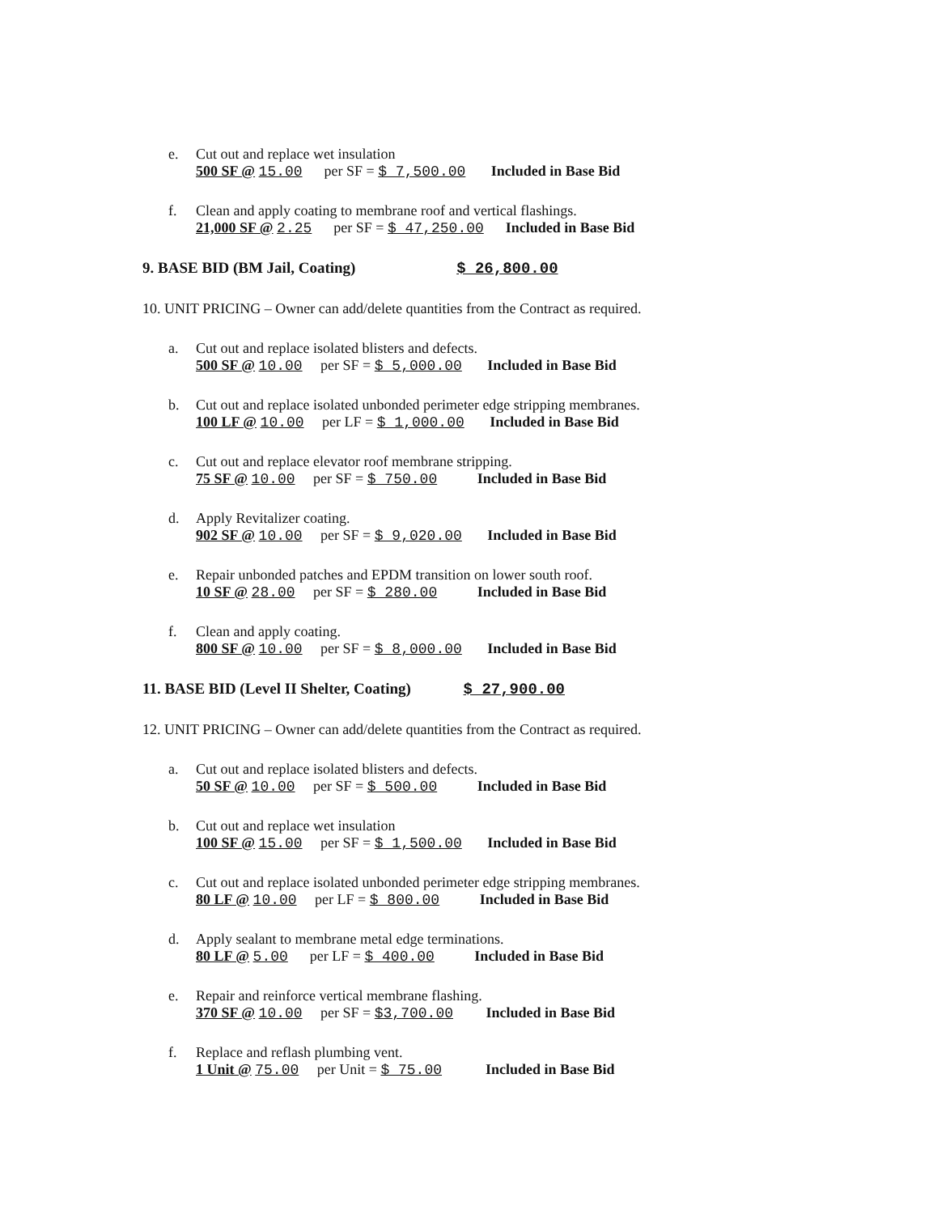e. Cut out and replace wet insulation
500 SF @ 15.00 per SF = $ 7,500.00 Included in Base Bid
f. Clean and apply coating to membrane roof and vertical flashings.
21,000 SF @ 2.25 per SF = $ 47,250.00 Included in Base Bid
9. BASE BID (BM Jail, Coating) $ 26,800.00
10. UNIT PRICING – Owner can add/delete quantities from the Contract as required.
a. Cut out and replace isolated blisters and defects.
500 SF @ 10.00 per SF = $ 5,000.00 Included in Base Bid
b. Cut out and replace isolated unbonded perimeter edge stripping membranes.
100 LF @ 10.00 per LF = $ 1,000.00 Included in Base Bid
c. Cut out and replace elevator roof membrane stripping.
75 SF @ 10.00 per SF = $ 750.00 Included in Base Bid
d. Apply Revitalizer coating.
902 SF @ 10.00 per SF = $ 9,020.00 Included in Base Bid
e. Repair unbonded patches and EPDM transition on lower south roof.
10 SF @ 28.00 per SF = $ 280.00 Included in Base Bid
f. Clean and apply coating.
800 SF @ 10.00 per SF = $ 8,000.00 Included in Base Bid
11. BASE BID (Level II Shelter, Coating) $ 27,900.00
12. UNIT PRICING – Owner can add/delete quantities from the Contract as required.
a. Cut out and replace isolated blisters and defects.
50 SF @ 10.00 per SF = $ 500.00 Included in Base Bid
b. Cut out and replace wet insulation
100 SF @ 15.00 per SF = $ 1,500.00 Included in Base Bid
c. Cut out and replace isolated unbonded perimeter edge stripping membranes.
80 LF @ 10.00 per LF = $ 800.00 Included in Base Bid
d. Apply sealant to membrane metal edge terminations.
80 LF @ 5.00 per LF = $ 400.00 Included in Base Bid
e. Repair and reinforce vertical membrane flashing.
370 SF @ 10.00 per SF = $3,700.00 Included in Base Bid
f. Replace and reflash plumbing vent.
1 Unit @ 75.00 per Unit = $ 75.00 Included in Base Bid